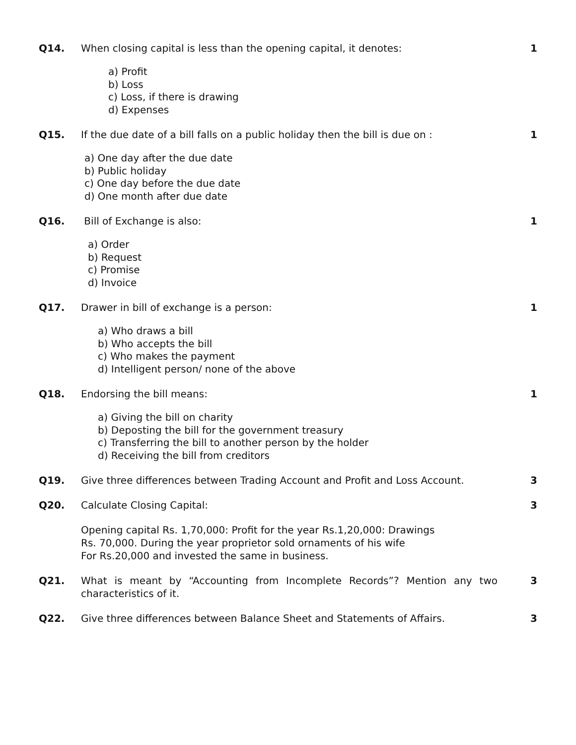Q14. When closing capital is less than the opening capital, it denotes:
1
a) Profit
b) Loss
c) Loss, if there is drawing
d) Expenses
Q15. If the due date of a bill falls on a public holiday then the bill is due on :
1
a) One day after the due date
b) Public holiday
c) One day before the due date
d) One month after due date
Q16. Bill of Exchange is also: 1
a) Order
b) Request
c) Promise
d) Invoice
Q17. Drawer in bill of exchange is a person:
1
a) Who draws a bill
b) Who accepts the bill
c) Who makes the payment
d) Intelligent person/ none of the above
Q18. Endorsing the bill means: 1
a) Giving the bill on charity
b) Deposting the bill for the government treasury
c) Transferring the bill to another person by the holder
d) Receiving the bill from creditors
Q19. Give three differences between Trading Account and Profit and Loss Account.
3
Q20. Calculate Closing Capital: 3
Opening capital Rs. 1,70,000: Profit for the year Rs.1,20,000: Drawings
Rs. 70,000. During the year proprietor sold ornaments of his wife
For Rs.20,000 and invested the same in business.
Q21. What is meant by “Accounting from Incomplete Records”? Mention any two characteristics of it.
3
Q22. Give three differences between Balance Sheet and Statements of Affairs.
3